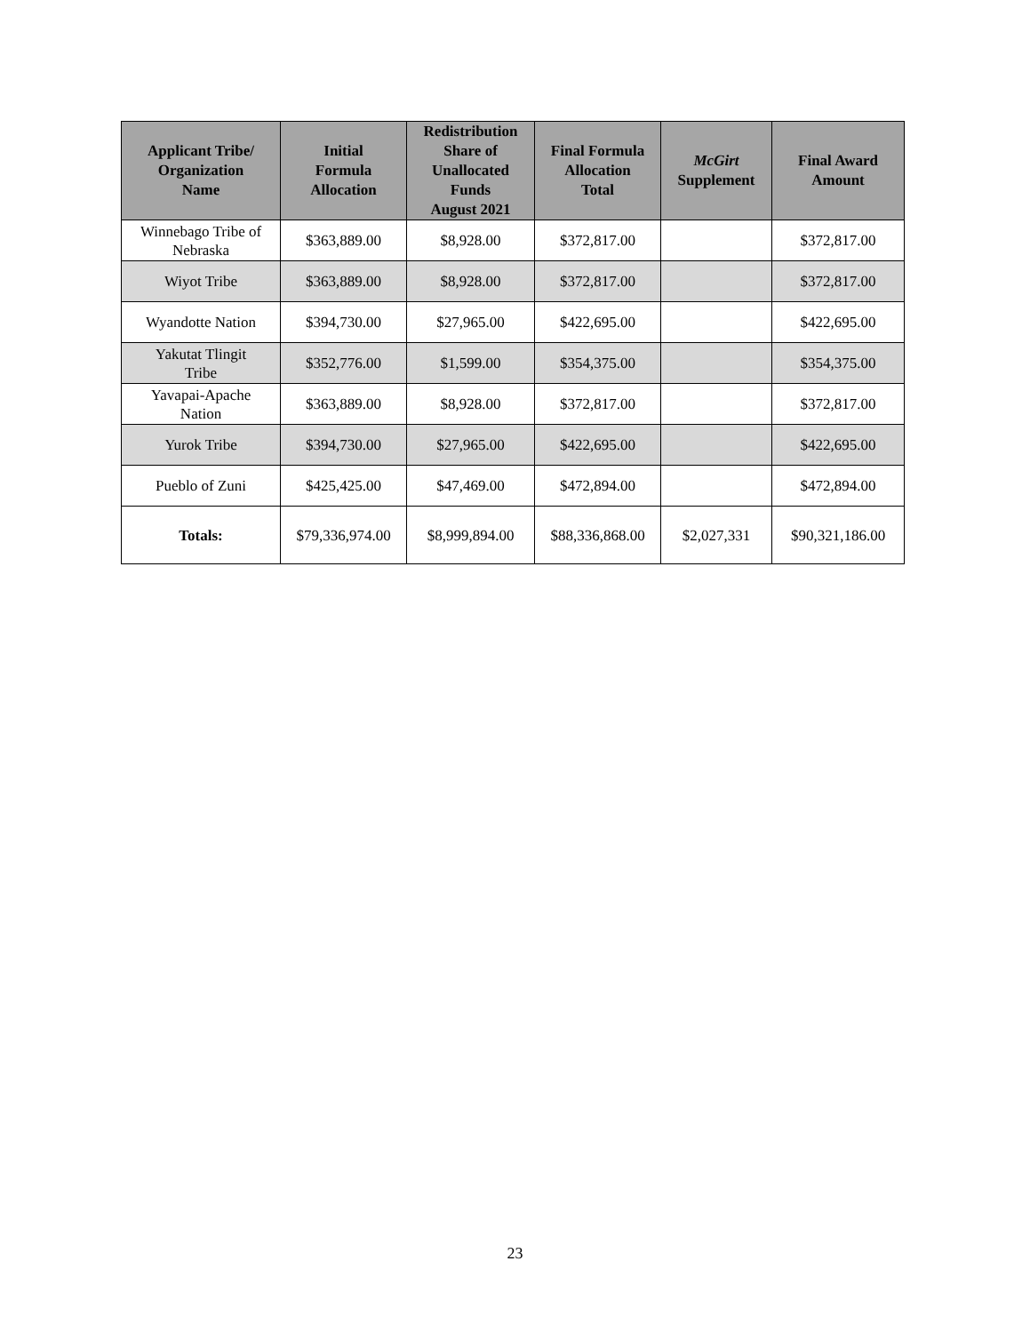| Applicant Tribe/ Organization Name | Initial Formula Allocation | Redistribution Share of Unallocated Funds August 2021 | Final Formula Allocation Total | McGirt Supplement | Final Award Amount |
| --- | --- | --- | --- | --- | --- |
| Winnebago Tribe of Nebraska | $363,889.00 | $8,928.00 | $372,817.00 | | $372,817.00 |
| Wiyot Tribe | $363,889.00 | $8,928.00 | $372,817.00 | | $372,817.00 |
| Wyandotte Nation | $394,730.00 | $27,965.00 | $422,695.00 | | $422,695.00 |
| Yakutat Tlingit Tribe | $352,776.00 | $1,599.00 | $354,375.00 | | $354,375.00 |
| Yavapai-Apache Nation | $363,889.00 | $8,928.00 | $372,817.00 | | $372,817.00 |
| Yurok Tribe | $394,730.00 | $27,965.00 | $422,695.00 | | $422,695.00 |
| Pueblo of Zuni | $425,425.00 | $47,469.00 | $472,894.00 | | $472,894.00 |
| Totals: | $79,336,974.00 | $8,999,894.00 | $88,336,868.00 | $2,027,331 | $90,321,186.00 |
23